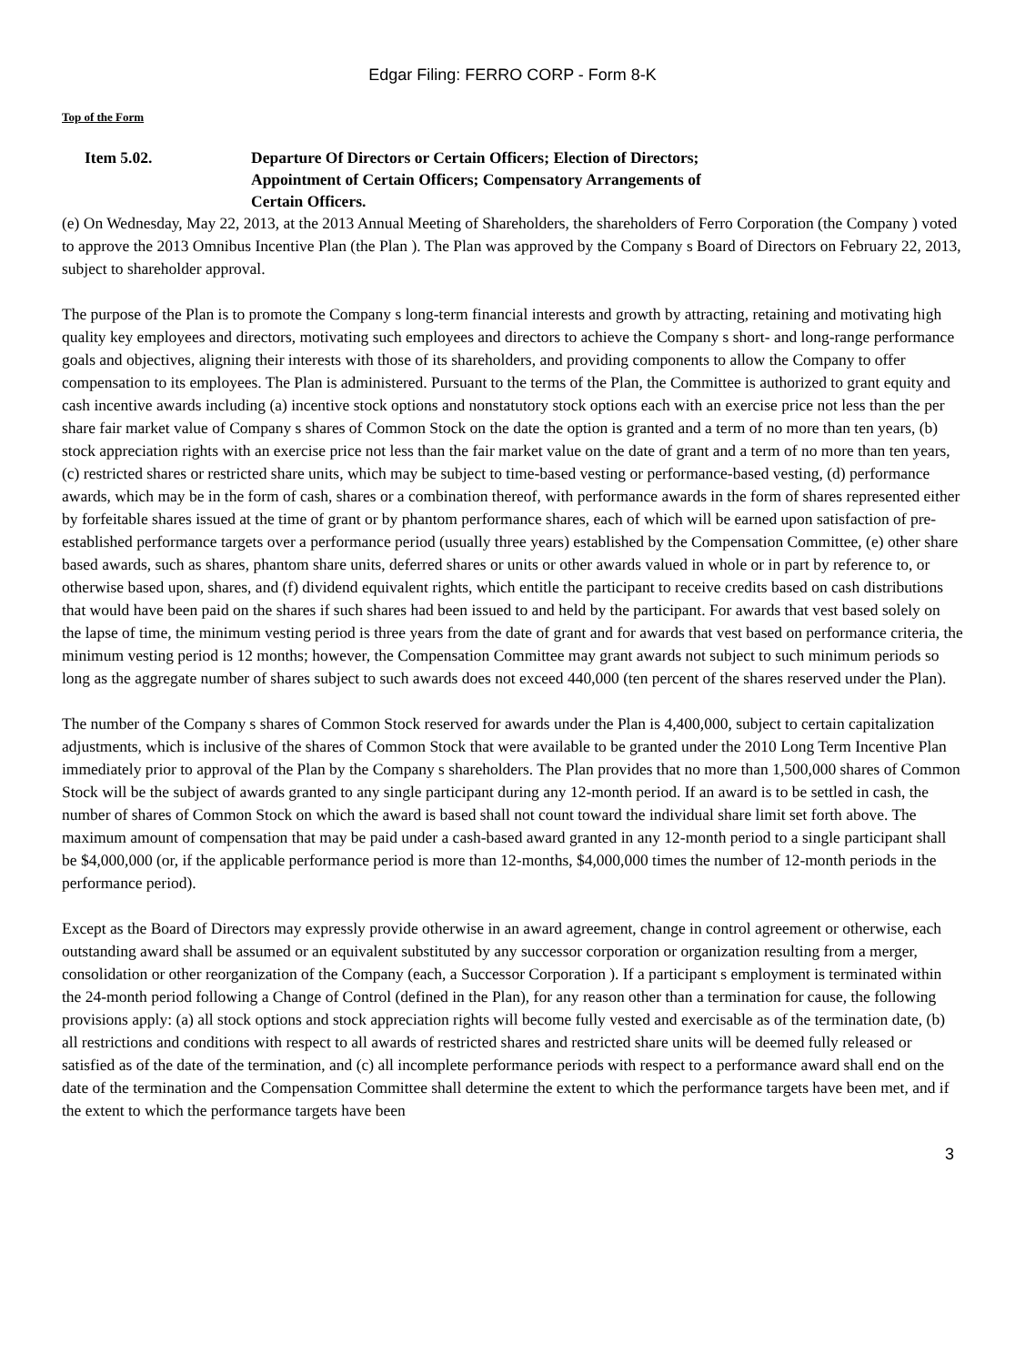Edgar Filing: FERRO CORP - Form 8-K
Top of the Form
Item 5.02. Departure Of Directors or Certain Officers; Election of Directors; Appointment of Certain Officers; Compensatory Arrangements of Certain Officers.
(e) On Wednesday, May 22, 2013, at the 2013 Annual Meeting of Shareholders, the shareholders of Ferro Corporation (the Company ) voted to approve the 2013 Omnibus Incentive Plan (the Plan ). The Plan was approved by the Company s Board of Directors on February 22, 2013, subject to shareholder approval.
The purpose of the Plan is to promote the Company s long-term financial interests and growth by attracting, retaining and motivating high quality key employees and directors, motivating such employees and directors to achieve the Company s short- and long-range performance goals and objectives, aligning their interests with those of its shareholders, and providing components to allow the Company to offer compensation to its employees. The Plan is administered. Pursuant to the terms of the Plan, the Committee is authorized to grant equity and cash incentive awards including (a) incentive stock options and nonstatutory stock options each with an exercise price not less than the per share fair market value of Company s shares of Common Stock on the date the option is granted and a term of no more than ten years, (b) stock appreciation rights with an exercise price not less than the fair market value on the date of grant and a term of no more than ten years, (c) restricted shares or restricted share units, which may be subject to time-based vesting or performance-based vesting, (d) performance awards, which may be in the form of cash, shares or a combination thereof, with performance awards in the form of shares represented either by forfeitable shares issued at the time of grant or by phantom performance shares, each of which will be earned upon satisfaction of pre-established performance targets over a performance period (usually three years) established by the Compensation Committee, (e) other share based awards, such as shares, phantom share units, deferred shares or units or other awards valued in whole or in part by reference to, or otherwise based upon, shares, and (f) dividend equivalent rights, which entitle the participant to receive credits based on cash distributions that would have been paid on the shares if such shares had been issued to and held by the participant. For awards that vest based solely on the lapse of time, the minimum vesting period is three years from the date of grant and for awards that vest based on performance criteria, the minimum vesting period is 12 months; however, the Compensation Committee may grant awards not subject to such minimum periods so long as the aggregate number of shares subject to such awards does not exceed 440,000 (ten percent of the shares reserved under the Plan).
The number of the Company s shares of Common Stock reserved for awards under the Plan is 4,400,000, subject to certain capitalization adjustments, which is inclusive of the shares of Common Stock that were available to be granted under the 2010 Long Term Incentive Plan immediately prior to approval of the Plan by the Company s shareholders. The Plan provides that no more than 1,500,000 shares of Common Stock will be the subject of awards granted to any single participant during any 12-month period. If an award is to be settled in cash, the number of shares of Common Stock on which the award is based shall not count toward the individual share limit set forth above. The maximum amount of compensation that may be paid under a cash-based award granted in any 12-month period to a single participant shall be $4,000,000 (or, if the applicable performance period is more than 12-months, $4,000,000 times the number of 12-month periods in the performance period).
Except as the Board of Directors may expressly provide otherwise in an award agreement, change in control agreement or otherwise, each outstanding award shall be assumed or an equivalent substituted by any successor corporation or organization resulting from a merger, consolidation or other reorganization of the Company (each, a Successor Corporation ). If a participant s employment is terminated within the 24-month period following a Change of Control (defined in the Plan), for any reason other than a termination for cause, the following provisions apply: (a) all stock options and stock appreciation rights will become fully vested and exercisable as of the termination date, (b) all restrictions and conditions with respect to all awards of restricted shares and restricted share units will be deemed fully released or satisfied as of the date of the termination, and (c) all incomplete performance periods with respect to a performance award shall end on the date of the termination and the Compensation Committee shall determine the extent to which the performance targets have been met, and if the extent to which the performance targets have been
3